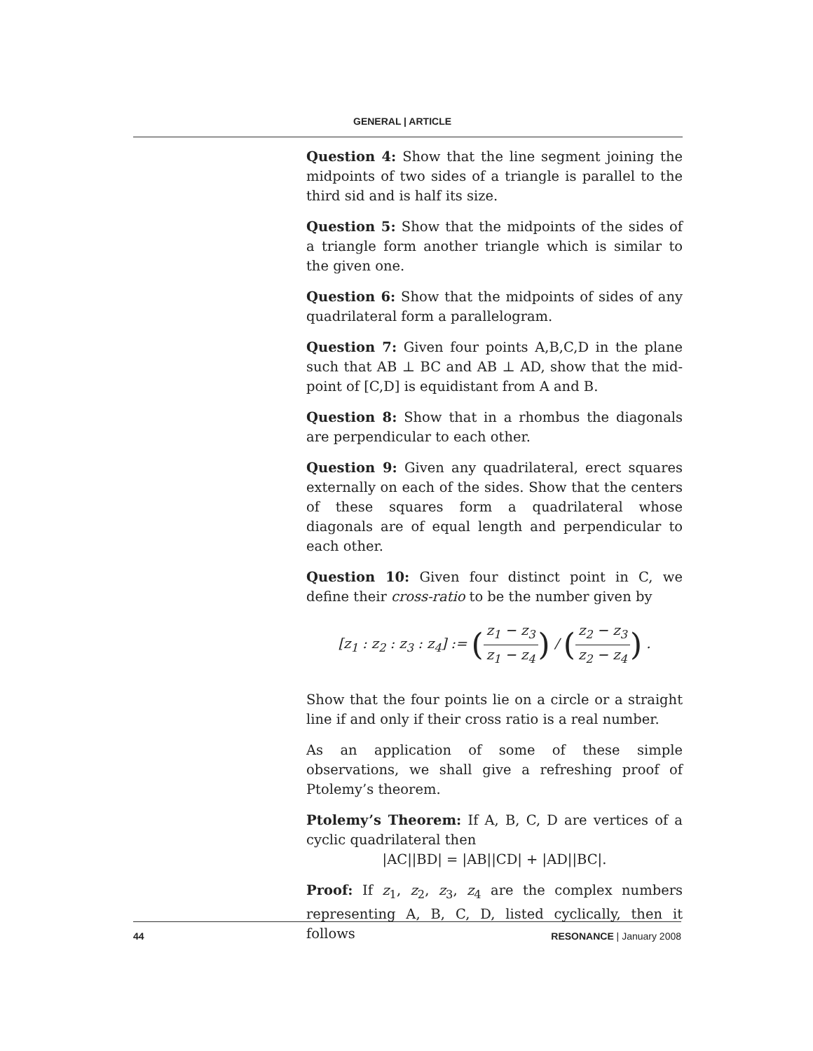GENERAL | ARTICLE
Question 4: Show that the line segment joining the midpoints of two sides of a triangle is parallel to the third sid and is half its size.
Question 5: Show that the midpoints of the sides of a triangle form another triangle which is similar to the given one.
Question 6: Show that the midpoints of sides of any quadrilateral form a parallelogram.
Question 7: Given four points A,B,C,D in the plane such that AB ⊥ BC and AB ⊥ AD, show that the mid-point of [C,D] is equidistant from A and B.
Question 8: Show that in a rhombus the diagonals are perpendicular to each other.
Question 9: Given any quadrilateral, erect squares externally on each of the sides. Show that the centers of these squares form a quadrilateral whose diagonals are of equal length and perpendicular to each other.
Question 10: Given four distinct point in C, we define their cross-ratio to be the number given by
[z<sub>1</sub> : z<sub>2</sub> : z<sub>3</sub> : z<sub>4</sub>] := (z<sub>1</sub> − z<sub>3</sub> z<sub>1</sub> − z<sub>4</sub>) / (z<sub>2</sub> − z<sub>3</sub> z<sub>2</sub> − z<sub>4</sub>) .
Show that the four points lie on a circle or a straight line if and only if their cross ratio is a real number.
As an application of some of these simple observations, we shall give a refreshing proof of Ptolemy’s theorem.
Ptolemy’s Theorem: If A, B, C, D are vertices of a cyclic quadrilateral then
|AC||BD| = |AB||CD| + |AD||BC|.
Proof: If z<sub>1</sub>, z<sub>2</sub>, z<sub>3</sub>, z<sub>4</sub> are the complex numbers representing A, B, C, D, listed cyclically, then it follows
44 RESONANCE | January 2008